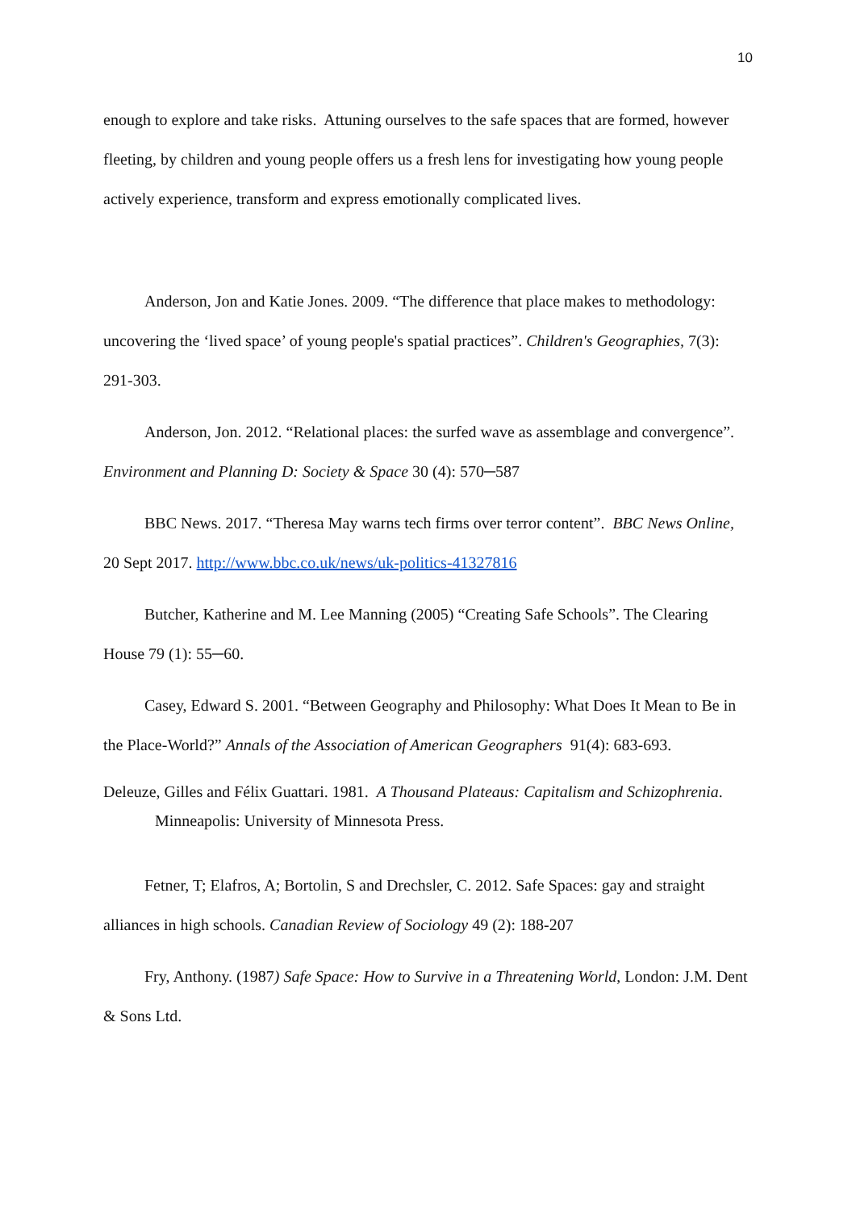10
enough to explore and take risks. Attuning ourselves to the safe spaces that are formed, however fleeting, by children and young people offers us a fresh lens for investigating how young people actively experience, transform and express emotionally complicated lives.
Anderson, Jon and Katie Jones. 2009. “The difference that place makes to methodology: uncovering the ‘lived space’ of young people's spatial practices”. Children's Geographies, 7(3): 291-303.
Anderson, Jon. 2012. “Relational places: the surfed wave as assemblage and convergence”. Environment and Planning D: Society & Space 30 (4): 570─587
BBC News. 2017. “Theresa May warns tech firms over terror content”. BBC News Online, 20 Sept 2017. http://www.bbc.co.uk/news/uk-politics-41327816
Butcher, Katherine and M. Lee Manning (2005) “Creating Safe Schools”. The Clearing House 79 (1): 55─60.
Casey, Edward S. 2001. “Between Geography and Philosophy: What Does It Mean to Be in the Place-World?” Annals of the Association of American Geographers 91(4): 683-693.
Deleuze, Gilles and Félix Guattari. 1981. A Thousand Plateaus: Capitalism and Schizophrenia. Minneapolis: University of Minnesota Press.
Fetner, T; Elafros, A; Bortolin, S and Drechsler, C. 2012. Safe Spaces: gay and straight alliances in high schools. Canadian Review of Sociology 49 (2): 188-207
Fry, Anthony. (1987) Safe Space: How to Survive in a Threatening World, London: J.M. Dent & Sons Ltd.